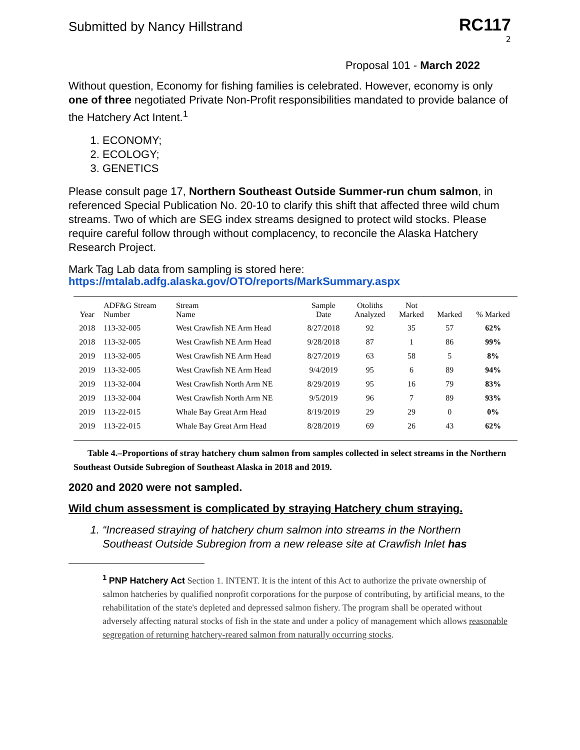Submitted by Nancy Hillstrand
RC117
2
Proposal 101 - March 2022
Without question, Economy for fishing families is celebrated. However, economy is only one of three negotiated Private Non-Profit responsibilities mandated to provide balance of the Hatchery Act Intent.<sup>1</sup>
1. ECONOMY;
2. ECOLOGY;
3. GENETICS
Please consult page 17, Northern Southeast Outside Summer-run chum salmon, in referenced Special Publication No. 20-10 to clarify this shift that affected three wild chum streams. Two of which are SEG index streams designed to protect wild stocks. Please require careful follow through without complacency, to reconcile the Alaska Hatchery Research Project.
Mark Tag Lab data from sampling is stored here:
https://mtalab.adfg.alaska.gov/OTO/reports/MarkSummary.aspx
| Year | ADF&G Stream Number | Stream Name | Sample Date | Otoliths Analyzed | Not Marked | Marked | % Marked |
| --- | --- | --- | --- | --- | --- | --- | --- |
| 2018 | 113-32-005 | West Crawfish NE Arm Head | 8/27/2018 | 92 | 35 | 57 | 62% |
| 2018 | 113-32-005 | West Crawfish NE Arm Head | 9/28/2018 | 87 | 1 | 86 | 99% |
| 2019 | 113-32-005 | West Crawfish NE Arm Head | 8/27/2019 | 63 | 58 | 5 | 8% |
| 2019 | 113-32-005 | West Crawfish NE Arm Head | 9/4/2019 | 95 | 6 | 89 | 94% |
| 2019 | 113-32-004 | West Crawfish North Arm NE | 8/29/2019 | 95 | 16 | 79 | 83% |
| 2019 | 113-32-004 | West Crawfish North Arm NE | 9/5/2019 | 96 | 7 | 89 | 93% |
| 2019 | 113-22-015 | Whale Bay Great Arm Head | 8/19/2019 | 29 | 29 | 0 | 0% |
| 2019 | 113-22-015 | Whale Bay Great Arm Head | 8/28/2019 | 69 | 26 | 43 | 62% |
Table 4.–Proportions of stray hatchery chum salmon from samples collected in select streams in the Northern Southeast Outside Subregion of Southeast Alaska in 2018 and 2019.
2020 and 2020 were not sampled.
Wild chum assessment is complicated by straying Hatchery chum straying.
1. “Increased straying of hatchery chum salmon into streams in the Northern Southeast Outside Subregion from a new release site at Crawfish Inlet has
<sup>1</sup> PNP Hatchery Act Section 1. INTENT. It is the intent of this Act to authorize the private ownership of salmon hatcheries by qualified nonprofit corporations for the purpose of contributing, by artificial means, to the rehabilitation of the state's depleted and depressed salmon fishery. The program shall be operated without adversely affecting natural stocks of fish in the state and under a policy of management which allows reasonable segregation of returning hatchery-reared salmon from naturally occurring stocks.